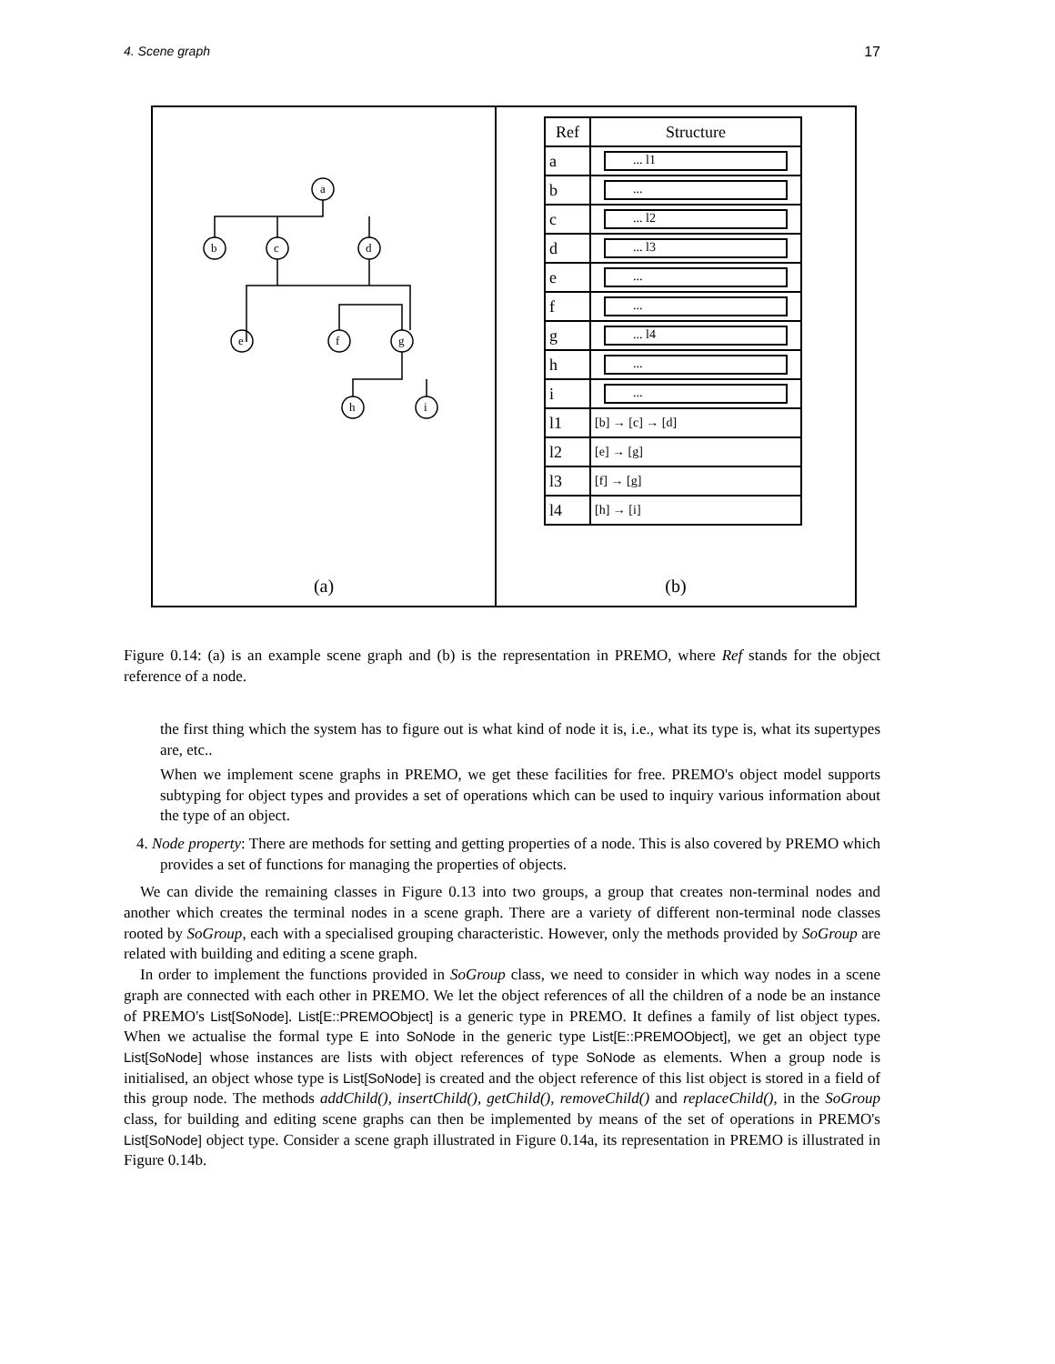4. Scene graph 17
a
b
c
d
e
f
g
h
i
(a)
| Ref | Structure |
| --- | --- |
| a | ... l1 |
| b | ... |
| c | ... l2 |
| d | ... l3 |
| e | ... |
| f | ... |
| g | ... l4 |
| h | ... |
| i | ... |
| l1 | [b] → [c] → [d] |
| l2 | [e] → [g] |
| l3 | [f] → [g] |
| l4 | [h] → [i] |
(b)
Figure 0.14: (a) is an example scene graph and (b) is the representation in PREMO, where Ref stands for the object reference of a node.
the first thing which the system has to figure out is what kind of node it is, i.e., what its type is, what its supertypes are, etc..
When we implement scene graphs in PREMO, we get these facilities for free. PREMO's object model supports subtyping for object types and provides a set of operations which can be used to inquiry various information about the type of an object.
4. Node property: There are methods for setting and getting properties of a node. This is also covered by PREMO which provides a set of functions for managing the properties of objects.
We can divide the remaining classes in Figure 0.13 into two groups, a group that creates non-terminal nodes and another which creates the terminal nodes in a scene graph. There are a variety of different non-terminal node classes rooted by SoGroup, each with a specialised grouping characteristic. However, only the methods provided by SoGroup are related with building and editing a scene graph.
In order to implement the functions provided in SoGroup class, we need to consider in which way nodes in a scene graph are connected with each other in PREMO. We let the object references of all the children of a node be an instance of PREMO's List[SoNode]. List[E::PREMOObject] is a generic type in PREMO. It defines a family of list object types. When we actualise the formal type E into SoNode in the generic type List[E::PREMOObject], we get an object type List[SoNode] whose instances are lists with object references of type SoNode as elements. When a group node is initialised, an object whose type is List[SoNode] is created and the object reference of this list object is stored in a field of this group node. The methods addChild(), insertChild(), getChild(), removeChild() and replaceChild(), in the SoGroup class, for building and editing scene graphs can then be implemented by means of the set of operations in PREMO's List[SoNode] object type. Consider a scene graph illustrated in Figure 0.14a, its representation in PREMO is illustrated in Figure 0.14b.